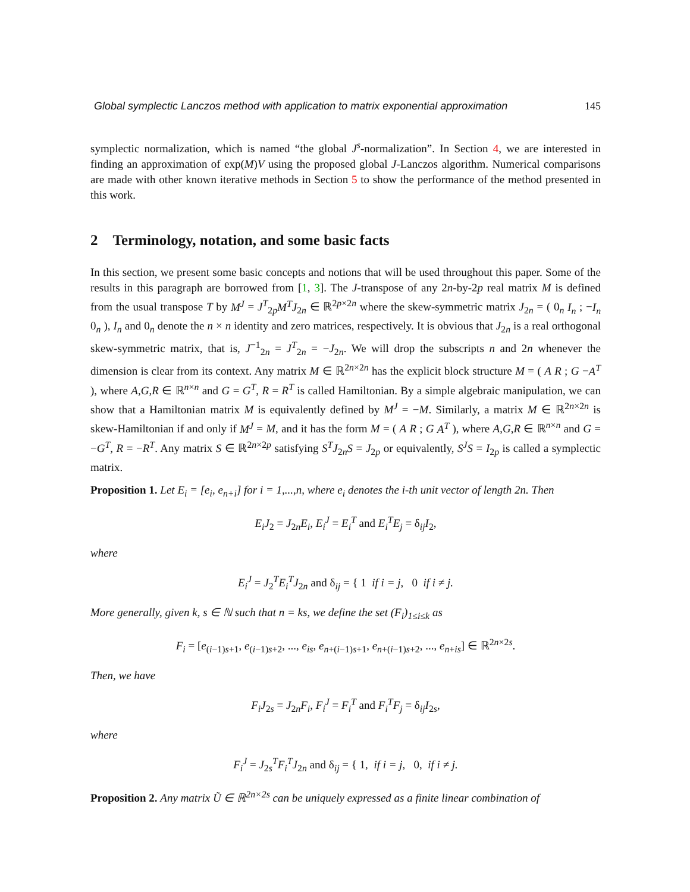Global symplectic Lanczos method with application to matrix exponential approximation 145
symplectic normalization, which is named “the global J<sup>s</sup>-normalization”. In Section 4, we are interested in finding an approximation of exp(M)V using the proposed global J-Lanczos algorithm. Numerical comparisons are made with other known iterative methods in Section 5 to show the performance of the method presented in this work.
2 Terminology, notation, and some basic facts
In this section, we present some basic concepts and notions that will be used throughout this paper. Some of the results in this paragraph are borrowed from [1, 3]. The J-transpose of any 2n-by-2p real matrix M is defined from the usual transpose T by M<sup>J</sup> = J<sup>T</sup><sub>2p</sub>M<sup>T</sup>J<sub>2n</sub> ∈ ℝ<sup>2p×2n</sup> where the skew-symmetric matrix J<sub>2n</sub> = ( 0<sub>n</sub> I<sub>n</sub> ; −I<sub>n</sub> 0<sub>n</sub> ), I<sub>n</sub> and 0<sub>n</sub> denote the n × n identity and zero matrices, respectively. It is obvious that J<sub>2n</sub> is a real orthogonal skew-symmetric matrix, that is, J<sup>−1</sup><sub>2n</sub> = J<sup>T</sup><sub>2n</sub> = −J<sub>2n</sub>. We will drop the subscripts n and 2n whenever the dimension is clear from its context. Any matrix M ∈ ℝ<sup>2n×2n</sup> has the explicit block structure M = ( A R ; G −A<sup>T</sup> ), where A,G,R ∈ ℝ<sup>n×n</sup> and G = G<sup>T</sup>, R = R<sup>T</sup> is called Hamiltonian. By a simple algebraic manipulation, we can show that a Hamiltonian matrix M is equivalently defined by M<sup>J</sup> = −M. Similarly, a matrix M ∈ ℝ<sup>2n×2n</sup> is skew-Hamiltonian if and only if M<sup>J</sup> = M, and it has the form M = ( A R ; G A<sup>T</sup> ), where A,G,R ∈ ℝ<sup>n×n</sup> and G = −G<sup>T</sup>, R = −R<sup>T</sup>. Any matrix S ∈ ℝ<sup>2n×2p</sup> satisfying S<sup>T</sup>J<sub>2n</sub>S = J<sub>2p</sub> or equivalently, S<sup>J</sup>S = I<sub>2p</sub> is called a symplectic matrix.
Proposition 1. Let E<sub>i</sub> = [e<sub>i</sub>, e<sub>n+i</sub>] for i = 1,...,n, where e<sub>i</sub> denotes the i-th unit vector of length 2n. Then
E<sub>i</sub>J<sub>2</sub> = J<sub>2n</sub>E<sub>i</sub>, E<sub>i</sub><sup>J</sup> = E<sub>i</sub><sup>T</sup> and E<sub>i</sub><sup>T</sup>E<sub>j</sub> = δ<sub>ij</sub>I<sub>2</sub>,
where
E<sub>i</sub><sup>J</sup> = J<sub>2</sub><sup>T</sup>E<sub>i</sub><sup>T</sup>J<sub>2n</sub> and δ<sub>ij</sub> = { 1 if i = j, 0 if i ≠ j.
More generally, given k, s ∈ ℕ such that n = ks, we define the set (F<sub>i</sub>)<sub>1≤i≤k</sub> as
F<sub>i</sub> = [e<sub>(i−1)s+1</sub>, e<sub>(i−1)s+2</sub>, ..., e<sub>is</sub>, e<sub>n+(i−1)s+1</sub>, e<sub>n+(i−1)s+2</sub>, ..., e<sub>n+is</sub>] ∈ ℝ<sup>2n×2s</sup>.
Then, we have
F<sub>i</sub>J<sub>2s</sub> = J<sub>2n</sub>F<sub>i</sub>, F<sub>i</sub><sup>J</sup> = F<sub>i</sub><sup>T</sup> and F<sub>i</sub><sup>T</sup>F<sub>j</sub> = δ<sub>ij</sub>I<sub>2s</sub>,
where
F<sub>i</sub><sup>J</sup> = J<sub>2s</sub><sup>T</sup>F<sub>i</sub><sup>T</sup>J<sub>2n</sub> and δ<sub>ij</sub> = { 1, if i = j, 0, if i ≠ j.
Proposition 2. Any matrix Ũ ∈ ℝ<sup>2n×2s</sup> can be uniquely expressed as a finite linear combination of